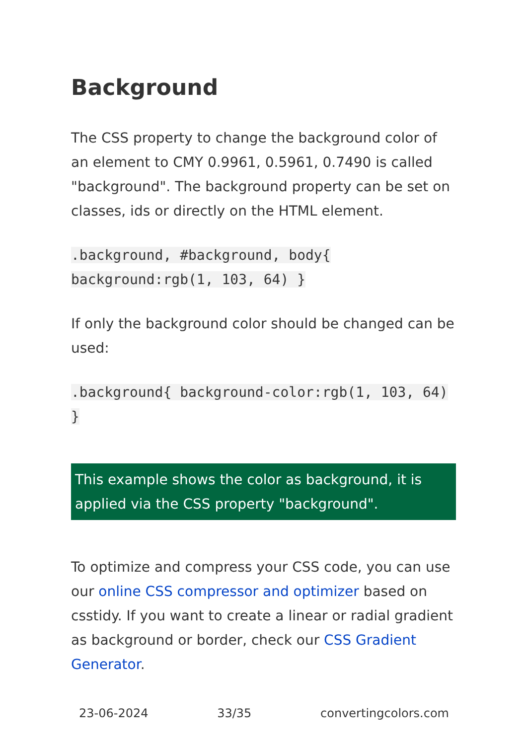Background
The CSS property to change the background color of an element to CMY 0.9961, 0.5961, 0.7490 is called "background". The background property can be set on classes, ids or directly on the HTML element.
.background, #background, body{ background:rgb(1, 103, 64) }
If only the background color should be changed can be used:
.background{ background-color:rgb(1, 103, 64) }
This example shows the color as background, it is applied via the CSS property "background".
To optimize and compress your CSS code, you can use our online CSS compressor and optimizer based on csstidy. If you want to create a linear or radial gradient as background or border, check our CSS Gradient Generator.
23-06-2024 33/35 convertingcolors.com